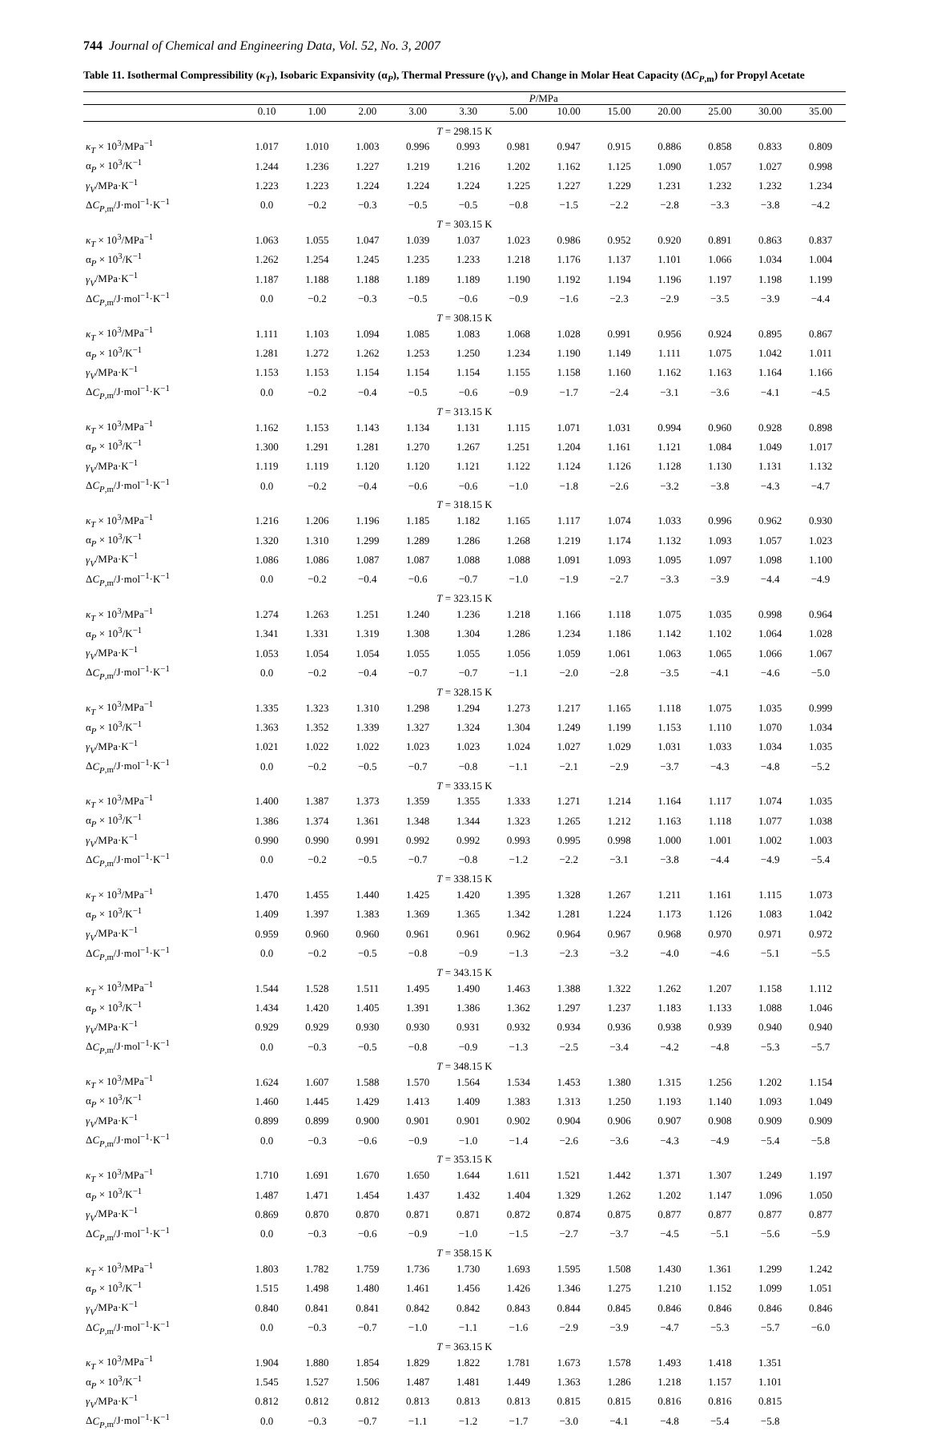744 Journal of Chemical and Engineering Data, Vol. 52, No. 3, 2007
Table 11. Isothermal Compressibility (κ<sub>T</sub>), Isobaric Expansivity (α<sub>P</sub>), Thermal Pressure (γ<sub>V</sub>), and Change in Molar Heat Capacity (ΔC<sub>P</sub><sub>,m</sub>) for Propyl Acetate
| | P /MPa | | | | | | | | | | | |
| --- | --- | --- | --- | --- | --- | --- | --- | --- | --- | --- | --- | --- |
| | 0.10 | 1.00 | 2.00 | 3.00 | 3.30 | 5.00 | 10.00 | 15.00 | 20.00 | 25.00 | 30.00 | 35.00 |
| T = 298.15 K | | | | | | | | | | | | |
| κ<sub>T</sub> × 10<sup>3</sup>/MPa<sup>−1</sup> | 1.017 | 1.010 | 1.003 | 0.996 | 0.993 | 0.981 | 0.947 | 0.915 | 0.886 | 0.858 | 0.833 | 0.809 |
| α<sub>P</sub> × 10<sup>3</sup>/K<sup>−1</sup> | 1.244 | 1.236 | 1.227 | 1.219 | 1.216 | 1.202 | 1.162 | 1.125 | 1.090 | 1.057 | 1.027 | 0.998 |
| γ<sub>V</sub> /MPa·K<sup>−1</sup> | 1.223 | 1.223 | 1.224 | 1.224 | 1.224 | 1.225 | 1.227 | 1.229 | 1.231 | 1.232 | 1.232 | 1.234 |
| Δ C<sub>P</sub><sub>,m</sub>/J·mol<sup>−1</sup>·K<sup>−1</sup> | 0.0 | −0.2 | −0.3 | −0.5 | −0.5 | −0.8 | −1.5 | −2.2 | −2.8 | −3.3 | −3.8 | −4.2 |
| T = 303.15 K | | | | | | | | | | | | |
| κ<sub>T</sub> × 10<sup>3</sup>/MPa<sup>−1</sup> | 1.063 | 1.055 | 1.047 | 1.039 | 1.037 | 1.023 | 0.986 | 0.952 | 0.920 | 0.891 | 0.863 | 0.837 |
| α<sub>P</sub> × 10<sup>3</sup>/K<sup>−1</sup> | 1.262 | 1.254 | 1.245 | 1.235 | 1.233 | 1.218 | 1.176 | 1.137 | 1.101 | 1.066 | 1.034 | 1.004 |
| γ<sub>V</sub> /MPa·K<sup>−1</sup> | 1.187 | 1.188 | 1.188 | 1.189 | 1.189 | 1.190 | 1.192 | 1.194 | 1.196 | 1.197 | 1.198 | 1.199 |
| Δ C<sub>P</sub><sub>,m</sub>/J·mol<sup>−1</sup>·K<sup>−1</sup> | 0.0 | −0.2 | −0.3 | −0.5 | −0.6 | −0.9 | −1.6 | −2.3 | −2.9 | −3.5 | −3.9 | −4.4 |
| T = 308.15 K | | | | | | | | | | | | |
| κ<sub>T</sub> × 10<sup>3</sup>/MPa<sup>−1</sup> | 1.111 | 1.103 | 1.094 | 1.085 | 1.083 | 1.068 | 1.028 | 0.991 | 0.956 | 0.924 | 0.895 | 0.867 |
| α<sub>P</sub> × 10<sup>3</sup>/K<sup>−1</sup> | 1.281 | 1.272 | 1.262 | 1.253 | 1.250 | 1.234 | 1.190 | 1.149 | 1.111 | 1.075 | 1.042 | 1.011 |
| γ<sub>V</sub> /MPa·K<sup>−1</sup> | 1.153 | 1.153 | 1.154 | 1.154 | 1.154 | 1.155 | 1.158 | 1.160 | 1.162 | 1.163 | 1.164 | 1.166 |
| Δ C<sub>P</sub><sub>,m</sub>/J·mol<sup>−1</sup>·K<sup>−1</sup> | 0.0 | −0.2 | −0.4 | −0.5 | −0.6 | −0.9 | −1.7 | −2.4 | −3.1 | −3.6 | −4.1 | −4.5 |
| T = 313.15 K | | | | | | | | | | | | |
| κ<sub>T</sub> × 10<sup>3</sup>/MPa<sup>−1</sup> | 1.162 | 1.153 | 1.143 | 1.134 | 1.131 | 1.115 | 1.071 | 1.031 | 0.994 | 0.960 | 0.928 | 0.898 |
| α<sub>P</sub> × 10<sup>3</sup>/K<sup>−1</sup> | 1.300 | 1.291 | 1.281 | 1.270 | 1.267 | 1.251 | 1.204 | 1.161 | 1.121 | 1.084 | 1.049 | 1.017 |
| γ<sub>V</sub> /MPa·K<sup>−1</sup> | 1.119 | 1.119 | 1.120 | 1.120 | 1.121 | 1.122 | 1.124 | 1.126 | 1.128 | 1.130 | 1.131 | 1.132 |
| Δ C<sub>P</sub><sub>,m</sub>/J·mol<sup>−1</sup>·K<sup>−1</sup> | 0.0 | −0.2 | −0.4 | −0.6 | −0.6 | −1.0 | −1.8 | −2.6 | −3.2 | −3.8 | −4.3 | −4.7 |
| T = 318.15 K | | | | | | | | | | | | |
| κ<sub>T</sub> × 10<sup>3</sup>/MPa<sup>−1</sup> | 1.216 | 1.206 | 1.196 | 1.185 | 1.182 | 1.165 | 1.117 | 1.074 | 1.033 | 0.996 | 0.962 | 0.930 |
| α<sub>P</sub> × 10<sup>3</sup>/K<sup>−1</sup> | 1.320 | 1.310 | 1.299 | 1.289 | 1.286 | 1.268 | 1.219 | 1.174 | 1.132 | 1.093 | 1.057 | 1.023 |
| γ<sub>V</sub> /MPa·K<sup>−1</sup> | 1.086 | 1.086 | 1.087 | 1.087 | 1.088 | 1.088 | 1.091 | 1.093 | 1.095 | 1.097 | 1.098 | 1.100 |
| Δ C<sub>P</sub><sub>,m</sub>/J·mol<sup>−1</sup>·K<sup>−1</sup> | 0.0 | −0.2 | −0.4 | −0.6 | −0.7 | −1.0 | −1.9 | −2.7 | −3.3 | −3.9 | −4.4 | −4.9 |
| T = 323.15 K | | | | | | | | | | | | |
| κ<sub>T</sub> × 10<sup>3</sup>/MPa<sup>−1</sup> | 1.274 | 1.263 | 1.251 | 1.240 | 1.236 | 1.218 | 1.166 | 1.118 | 1.075 | 1.035 | 0.998 | 0.964 |
| α<sub>P</sub> × 10<sup>3</sup>/K<sup>−1</sup> | 1.341 | 1.331 | 1.319 | 1.308 | 1.304 | 1.286 | 1.234 | 1.186 | 1.142 | 1.102 | 1.064 | 1.028 |
| γ<sub>V</sub> /MPa·K<sup>−1</sup> | 1.053 | 1.054 | 1.054 | 1.055 | 1.055 | 1.056 | 1.059 | 1.061 | 1.063 | 1.065 | 1.066 | 1.067 |
| Δ C<sub>P</sub><sub>,m</sub>/J·mol<sup>−1</sup>·K<sup>−1</sup> | 0.0 | −0.2 | −0.4 | −0.7 | −0.7 | −1.1 | −2.0 | −2.8 | −3.5 | −4.1 | −4.6 | −5.0 |
| T = 328.15 K | | | | | | | | | | | | |
| κ<sub>T</sub> × 10<sup>3</sup>/MPa<sup>−1</sup> | 1.335 | 1.323 | 1.310 | 1.298 | 1.294 | 1.273 | 1.217 | 1.165 | 1.118 | 1.075 | 1.035 | 0.999 |
| α<sub>P</sub> × 10<sup>3</sup>/K<sup>−1</sup> | 1.363 | 1.352 | 1.339 | 1.327 | 1.324 | 1.304 | 1.249 | 1.199 | 1.153 | 1.110 | 1.070 | 1.034 |
| γ<sub>V</sub> /MPa·K<sup>−1</sup> | 1.021 | 1.022 | 1.022 | 1.023 | 1.023 | 1.024 | 1.027 | 1.029 | 1.031 | 1.033 | 1.034 | 1.035 |
| Δ C<sub>P</sub><sub>,m</sub>/J·mol<sup>−1</sup>·K<sup>−1</sup> | 0.0 | −0.2 | −0.5 | −0.7 | −0.8 | −1.1 | −2.1 | −2.9 | −3.7 | −4.3 | −4.8 | −5.2 |
| T = 333.15 K | | | | | | | | | | | | |
| κ<sub>T</sub> × 10<sup>3</sup>/MPa<sup>−1</sup> | 1.400 | 1.387 | 1.373 | 1.359 | 1.355 | 1.333 | 1.271 | 1.214 | 1.164 | 1.117 | 1.074 | 1.035 |
| α<sub>P</sub> × 10<sup>3</sup>/K<sup>−1</sup> | 1.386 | 1.374 | 1.361 | 1.348 | 1.344 | 1.323 | 1.265 | 1.212 | 1.163 | 1.118 | 1.077 | 1.038 |
| γ<sub>V</sub> /MPa·K<sup>−1</sup> | 0.990 | 0.990 | 0.991 | 0.992 | 0.992 | 0.993 | 0.995 | 0.998 | 1.000 | 1.001 | 1.002 | 1.003 |
| Δ C<sub>P</sub><sub>,m</sub>/J·mol<sup>−1</sup>·K<sup>−1</sup> | 0.0 | −0.2 | −0.5 | −0.7 | −0.8 | −1.2 | −2.2 | −3.1 | −3.8 | −4.4 | −4.9 | −5.4 |
| T = 338.15 K | | | | | | | | | | | | |
| κ<sub>T</sub> × 10<sup>3</sup>/MPa<sup>−1</sup> | 1.470 | 1.455 | 1.440 | 1.425 | 1.420 | 1.395 | 1.328 | 1.267 | 1.211 | 1.161 | 1.115 | 1.073 |
| α<sub>P</sub> × 10<sup>3</sup>/K<sup>−1</sup> | 1.409 | 1.397 | 1.383 | 1.369 | 1.365 | 1.342 | 1.281 | 1.224 | 1.173 | 1.126 | 1.083 | 1.042 |
| γ<sub>V</sub> /MPa·K<sup>−1</sup> | 0.959 | 0.960 | 0.960 | 0.961 | 0.961 | 0.962 | 0.964 | 0.967 | 0.968 | 0.970 | 0.971 | 0.972 |
| Δ C<sub>P</sub><sub>,m</sub>/J·mol<sup>−1</sup>·K<sup>−1</sup> | 0.0 | −0.2 | −0.5 | −0.8 | −0.9 | −1.3 | −2.3 | −3.2 | −4.0 | −4.6 | −5.1 | −5.5 |
| T = 343.15 K | | | | | | | | | | | | |
| κ<sub>T</sub> × 10<sup>3</sup>/MPa<sup>−1</sup> | 1.544 | 1.528 | 1.511 | 1.495 | 1.490 | 1.463 | 1.388 | 1.322 | 1.262 | 1.207 | 1.158 | 1.112 |
| α<sub>P</sub> × 10<sup>3</sup>/K<sup>−1</sup> | 1.434 | 1.420 | 1.405 | 1.391 | 1.386 | 1.362 | 1.297 | 1.237 | 1.183 | 1.133 | 1.088 | 1.046 |
| γ<sub>V</sub> /MPa·K<sup>−1</sup> | 0.929 | 0.929 | 0.930 | 0.930 | 0.931 | 0.932 | 0.934 | 0.936 | 0.938 | 0.939 | 0.940 | 0.940 |
| Δ C<sub>P</sub><sub>,m</sub>/J·mol<sup>−1</sup>·K<sup>−1</sup> | 0.0 | −0.3 | −0.5 | −0.8 | −0.9 | −1.3 | −2.5 | −3.4 | −4.2 | −4.8 | −5.3 | −5.7 |
| T = 348.15 K | | | | | | | | | | | | |
| κ<sub>T</sub> × 10<sup>3</sup>/MPa<sup>−1</sup> | 1.624 | 1.607 | 1.588 | 1.570 | 1.564 | 1.534 | 1.453 | 1.380 | 1.315 | 1.256 | 1.202 | 1.154 |
| α<sub>P</sub> × 10<sup>3</sup>/K<sup>−1</sup> | 1.460 | 1.445 | 1.429 | 1.413 | 1.409 | 1.383 | 1.313 | 1.250 | 1.193 | 1.140 | 1.093 | 1.049 |
| γ<sub>V</sub> /MPa·K<sup>−1</sup> | 0.899 | 0.899 | 0.900 | 0.901 | 0.901 | 0.902 | 0.904 | 0.906 | 0.907 | 0.908 | 0.909 | 0.909 |
| Δ C<sub>P</sub><sub>,m</sub>/J·mol<sup>−1</sup>·K<sup>−1</sup> | 0.0 | −0.3 | −0.6 | −0.9 | −1.0 | −1.4 | −2.6 | −3.6 | −4.3 | −4.9 | −5.4 | −5.8 |
| T = 353.15 K | | | | | | | | | | | | |
| κ<sub>T</sub> × 10<sup>3</sup>/MPa<sup>−1</sup> | 1.710 | 1.691 | 1.670 | 1.650 | 1.644 | 1.611 | 1.521 | 1.442 | 1.371 | 1.307 | 1.249 | 1.197 |
| α<sub>P</sub> × 10<sup>3</sup>/K<sup>−1</sup> | 1.487 | 1.471 | 1.454 | 1.437 | 1.432 | 1.404 | 1.329 | 1.262 | 1.202 | 1.147 | 1.096 | 1.050 |
| γ<sub>V</sub> /MPa·K<sup>−1</sup> | 0.869 | 0.870 | 0.870 | 0.871 | 0.871 | 0.872 | 0.874 | 0.875 | 0.877 | 0.877 | 0.877 | 0.877 |
| Δ C<sub>P</sub><sub>,m</sub>/J·mol<sup>−1</sup>·K<sup>−1</sup> | 0.0 | −0.3 | −0.6 | −0.9 | −1.0 | −1.5 | −2.7 | −3.7 | −4.5 | −5.1 | −5.6 | −5.9 |
| T = 358.15 K | | | | | | | | | | | | |
| κ<sub>T</sub> × 10<sup>3</sup>/MPa<sup>−1</sup> | 1.803 | 1.782 | 1.759 | 1.736 | 1.730 | 1.693 | 1.595 | 1.508 | 1.430 | 1.361 | 1.299 | 1.242 |
| α<sub>P</sub> × 10<sup>3</sup>/K<sup>−1</sup> | 1.515 | 1.498 | 1.480 | 1.461 | 1.456 | 1.426 | 1.346 | 1.275 | 1.210 | 1.152 | 1.099 | 1.051 |
| γ<sub>V</sub> /MPa·K<sup>−1</sup> | 0.840 | 0.841 | 0.841 | 0.842 | 0.842 | 0.843 | 0.844 | 0.845 | 0.846 | 0.846 | 0.846 | 0.846 |
| Δ C<sub>P</sub><sub>,m</sub>/J·mol<sup>−1</sup>·K<sup>−1</sup> | 0.0 | −0.3 | −0.7 | −1.0 | −1.1 | −1.6 | −2.9 | −3.9 | −4.7 | −5.3 | −5.7 | −6.0 |
| T = 363.15 K | | | | | | | | | | | | |
| κ<sub>T</sub> × 10<sup>3</sup>/MPa<sup>−1</sup> | 1.904 | 1.880 | 1.854 | 1.829 | 1.822 | 1.781 | 1.673 | 1.578 | 1.493 | 1.418 | 1.351 | |
| α<sub>P</sub> × 10<sup>3</sup>/K<sup>−1</sup> | 1.545 | 1.527 | 1.506 | 1.487 | 1.481 | 1.449 | 1.363 | 1.286 | 1.218 | 1.157 | 1.101 | |
| γ<sub>V</sub> /MPa·K<sup>−1</sup> | 0.812 | 0.812 | 0.812 | 0.813 | 0.813 | 0.813 | 0.815 | 0.815 | 0.816 | 0.816 | 0.815 | |
| Δ C<sub>P</sub><sub>,m</sub>/J·mol<sup>−1</sup>·K<sup>−1</sup> | 0.0 | −0.3 | −0.7 | −1.1 | −1.2 | −1.7 | −3.0 | −4.1 | −4.8 | −5.4 | −5.8 | |